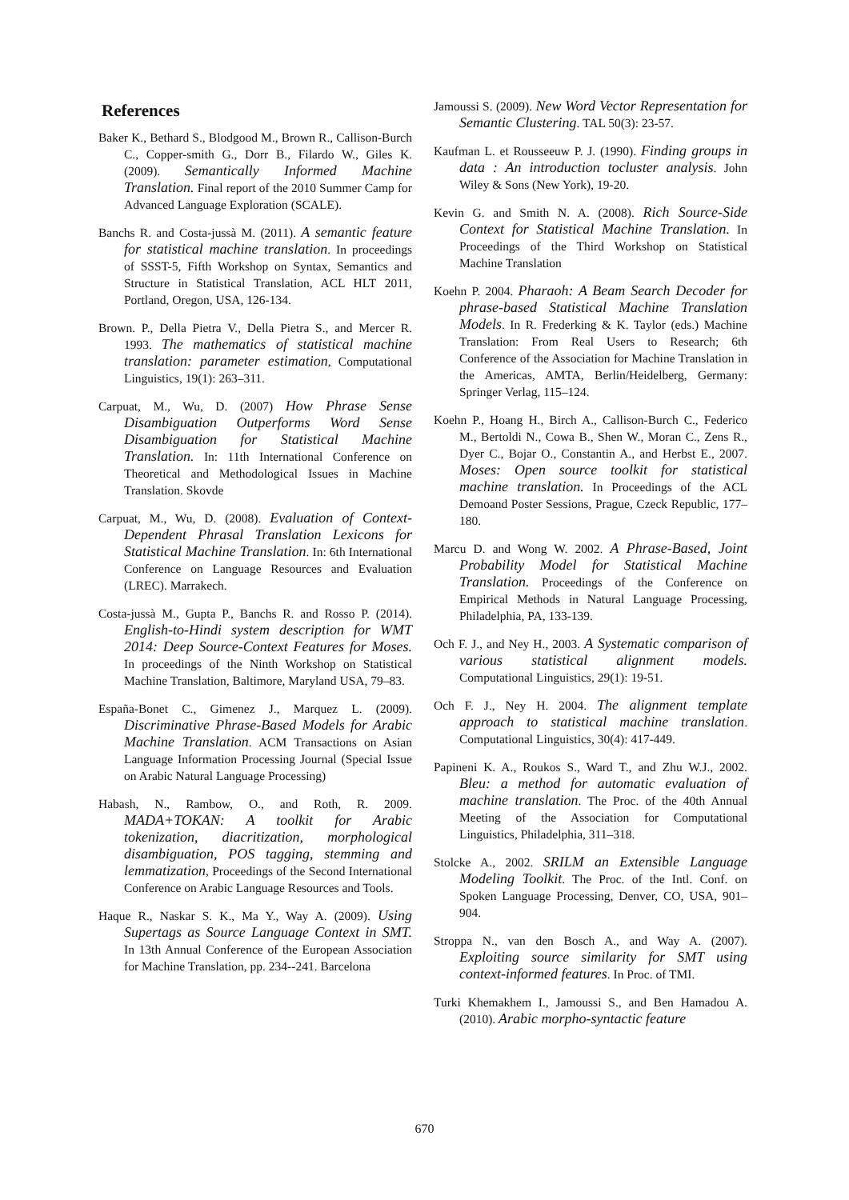References
Baker K., Bethard S., Blodgood M., Brown R., Callison-Burch C., Copper-smith G., Dorr B., Filardo W., Giles K. (2009). Semantically Informed Machine Translation. Final report of the 2010 Summer Camp for Advanced Language Exploration (SCALE).
Banchs R. and Costa-jussà M. (2011). A semantic feature for statistical machine translation. In proceedings of SSST-5, Fifth Workshop on Syntax, Semantics and Structure in Statistical Translation, ACL HLT 2011, Portland, Oregon, USA, 126-134.
Brown. P., Della Pietra V., Della Pietra S., and Mercer R. 1993. The mathematics of statistical machine translation: parameter estimation, Computational Linguistics, 19(1): 263–311.
Carpuat, M., Wu, D. (2007) How Phrase Sense Disambiguation Outperforms Word Sense Disambiguation for Statistical Machine Translation. In: 11th International Conference on Theoretical and Methodological Issues in Machine Translation. Skovde
Carpuat, M., Wu, D. (2008). Evaluation of Context-Dependent Phrasal Translation Lexicons for Statistical Machine Translation. In: 6th International Conference on Language Resources and Evaluation (LREC). Marrakech.
Costa-jussà M., Gupta P., Banchs R. and Rosso P. (2014). English-to-Hindi system description for WMT 2014: Deep Source-Context Features for Moses. In proceedings of the Ninth Workshop on Statistical Machine Translation, Baltimore, Maryland USA, 79–83.
España-Bonet C., Gimenez J., Marquez L. (2009). Discriminative Phrase-Based Models for Arabic Machine Translation. ACM Transactions on Asian Language Information Processing Journal (Special Issue on Arabic Natural Language Processing)
Habash, N., Rambow, O., and Roth, R. 2009. MADA+TOKAN: A toolkit for Arabic tokenization, diacritization, morphological disambiguation, POS tagging, stemming and lemmatization, Proceedings of the Second International Conference on Arabic Language Resources and Tools.
Haque R., Naskar S. K., Ma Y., Way A. (2009). Using Supertags as Source Language Context in SMT. In 13th Annual Conference of the European Association for Machine Translation, pp. 234--241. Barcelona
Jamoussi S. (2009). New Word Vector Representation for Semantic Clustering. TAL 50(3): 23-57.
Kaufman L. et Rousseeuw P. J. (1990). Finding groups in data : An introduction tocluster analysis. John Wiley & Sons (New York), 19-20.
Kevin G. and Smith N. A. (2008). Rich Source-Side Context for Statistical Machine Translation. In Proceedings of the Third Workshop on Statistical Machine Translation
Koehn P. 2004. Pharaoh: A Beam Search Decoder for phrase-based Statistical Machine Translation Models. In R. Frederking & K. Taylor (eds.) Machine Translation: From Real Users to Research; 6th Conference of the Association for Machine Translation in the Americas, AMTA, Berlin/Heidelberg, Germany: Springer Verlag, 115–124.
Koehn P., Hoang H., Birch A., Callison-Burch C., Federico M., Bertoldi N., Cowa B., Shen W., Moran C., Zens R., Dyer C., Bojar O., Constantin A., and Herbst E., 2007. Moses: Open source toolkit for statistical machine translation. In Proceedings of the ACL Demoand Poster Sessions, Prague, Czeck Republic, 177–180.
Marcu D. and Wong W. 2002. A Phrase-Based, Joint Probability Model for Statistical Machine Translation. Proceedings of the Conference on Empirical Methods in Natural Language Processing, Philadelphia, PA, 133-139.
Och F. J., and Ney H., 2003. A Systematic comparison of various statistical alignment models. Computational Linguistics, 29(1): 19-51.
Och F. J., Ney H. 2004. The alignment template approach to statistical machine translation. Computational Linguistics, 30(4): 417-449.
Papineni K. A., Roukos S., Ward T., and Zhu W.J., 2002. Bleu: a method for automatic evaluation of machine translation. The Proc. of the 40th Annual Meeting of the Association for Computational Linguistics, Philadelphia, 311–318.
Stolcke A., 2002. SRILM an Extensible Language Modeling Toolkit. The Proc. of the Intl. Conf. on Spoken Language Processing, Denver, CO, USA, 901–904.
Stroppa N., van den Bosch A., and Way A. (2007). Exploiting source similarity for SMT using context-informed features. In Proc. of TMI.
Turki Khemakhem I., Jamoussi S., and Ben Hamadou A. (2010). Arabic morpho-syntactic feature
670